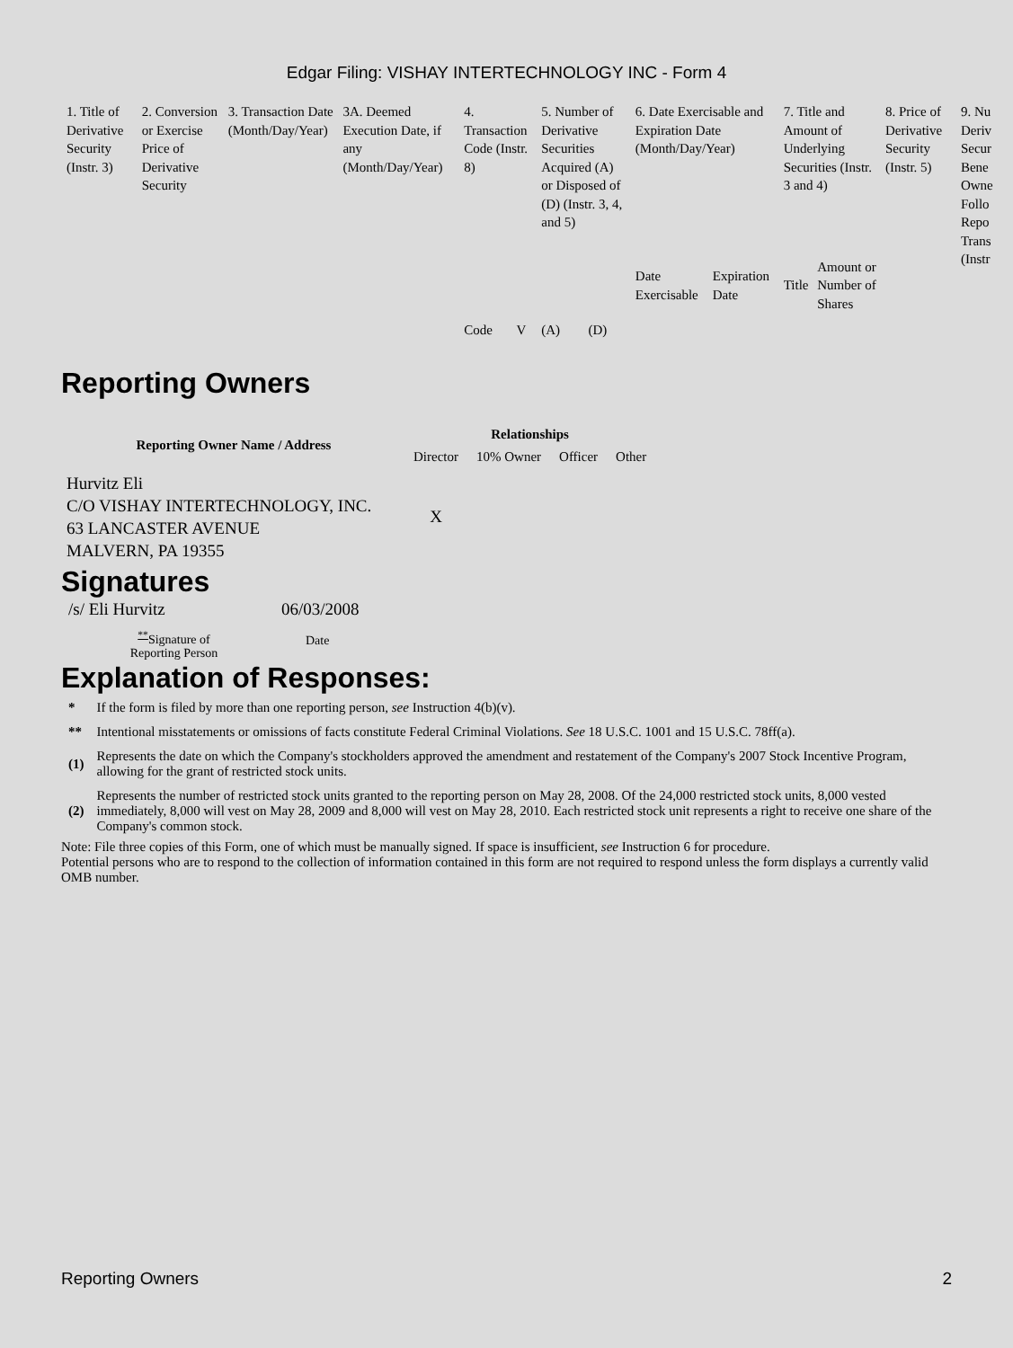Edgar Filing: VISHAY INTERTECHNOLOGY INC - Form 4
| 1. Title of Derivative Security (Instr. 3) | 2. Conversion or Exercise Price of Derivative Security | 3. Transaction Date (Month/Day/Year) | 3A. Deemed Execution Date, if any (Month/Day/Year) | 4. Transaction Code (Instr. 8) | | 5. Number of Derivative Securities Acquired (A) or Disposed of (D) (Instr. 3, 4, and 5) | | 6. Date Exercisable and Expiration Date (Month/Day/Year) | | 7. Title and Amount of Underlying Securities (Instr. 3 and 4) | | 8. Price of Derivative Security (Instr. 5) | 9. Nu Deriv Secur Bene Owne Follo Repo Trans (Instr |
| --- | --- | --- | --- | --- | --- | --- | --- | --- | --- | --- | --- | --- | --- |
| | | | | Code | V | (A) | (D) | Date Exercisable | Expiration Date | Title | Amount or Number of Shares | | |
Reporting Owners
| Reporting Owner Name / Address | Relationships | | | |
| --- | --- | --- | --- | --- |
| | Director | 10% Owner | Officer | Other |
| Hurvitz Eli C/O VISHAY INTERTECHNOLOGY, INC. 63 LANCASTER AVENUE MALVERN, PA 19355 | X | | | |
Signatures
| /s/ Eli Hurvitz | 06/03/2008 |
| <sup>**</sup> Signature of Reporting Person | Date |
Explanation of Responses:
| * | If the form is filed by more than one reporting person, see Instruction 4(b)(v). |
| ** | Intentional misstatements or omissions of facts constitute Federal Criminal Violations. See 18 U.S.C. 1001 and 15 U.S.C. 78ff(a). |
| (1) | Represents the date on which the Company's stockholders approved the amendment and restatement of the Company's 2007 Stock Incentive Program, allowing for the grant of restricted stock units. |
| (2) | Represents the number of restricted stock units granted to the reporting person on May 28, 2008. Of the 24,000 restricted stock units, 8,000 vested immediately, 8,000 will vest on May 28, 2009 and 8,000 will vest on May 28, 2010. Each restricted stock unit represents a right to receive one share of the Company's common stock. |
Note: File three copies of this Form, one of which must be manually signed. If space is insufficient, see Instruction 6 for procedure.
Potential persons who are to respond to the collection of information contained in this form are not required to respond unless the form displays a currently valid OMB number.
Reporting Owners 2